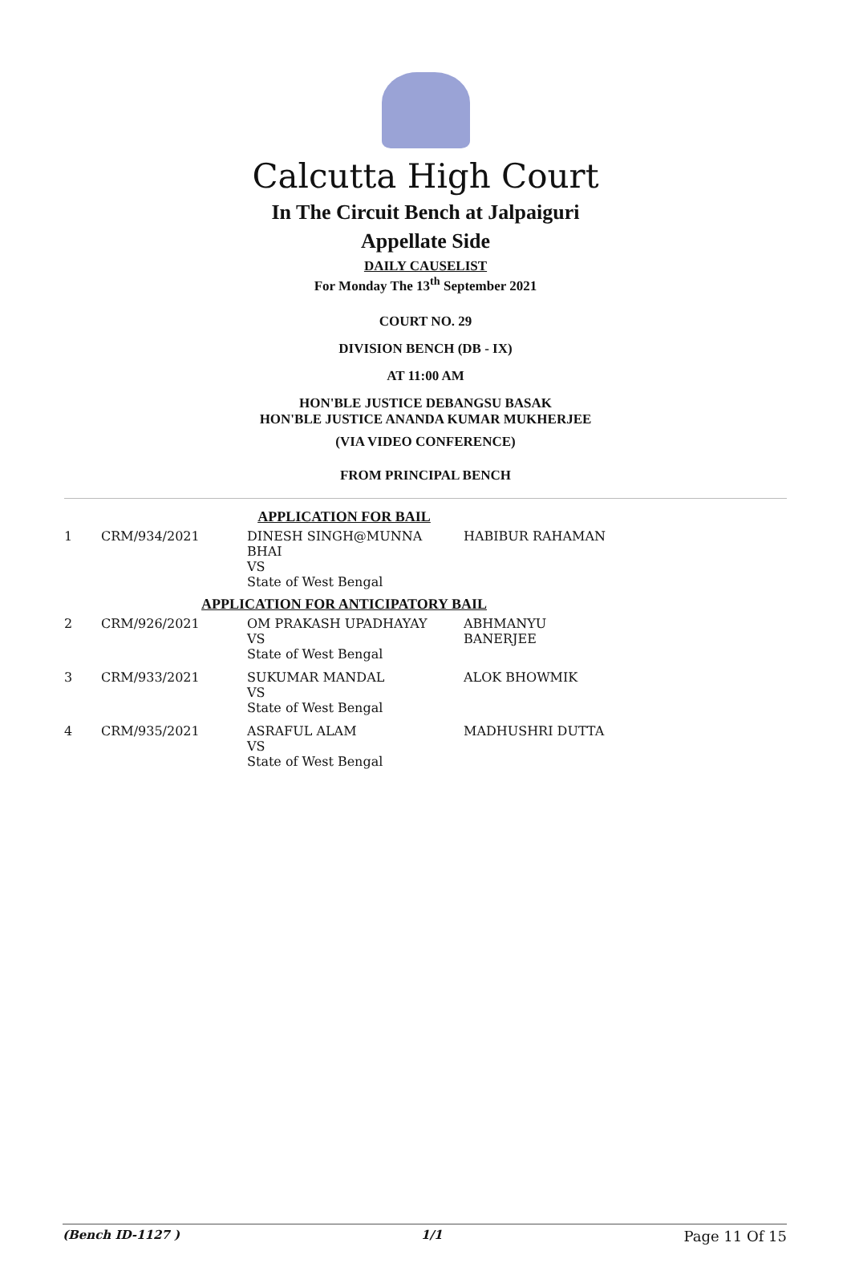Calcutta High Court
In The Circuit Bench at Jalpaiguri
Appellate Side
DAILY CAUSELIST
For Monday The 13<sup>th</sup> September 2021
COURT NO. 29
DIVISION BENCH (DB - IX)
AT 11:00 AM
HON'BLE JUSTICE DEBANGSU BASAK
HON'BLE JUSTICE ANANDA KUMAR MUKHERJEE
(VIA VIDEO CONFERENCE)
FROM PRINCIPAL BENCH
| APPLICATION FOR BAIL | | | |
| 1 | CRM/934/2021 | DINESH SINGH@MUNNA BHAI VS State of West Bengal | HABIBUR RAHAMAN |
| APPLICATION FOR ANTICIPATORY BAIL | | | |
| 2 | CRM/926/2021 | OM PRAKASH UPADHAYAY VS State of West Bengal | ABHMANYU BANERJEE |
| 3 | CRM/933/2021 | SUKUMAR MANDAL VS State of West Bengal | ALOK BHOWMIK |
| 4 | CRM/935/2021 | ASRAFUL ALAM VS State of West Bengal | MADHUSHRI DUTTA |
(Bench ID-1127 ) 1/1 Page 11 Of 15